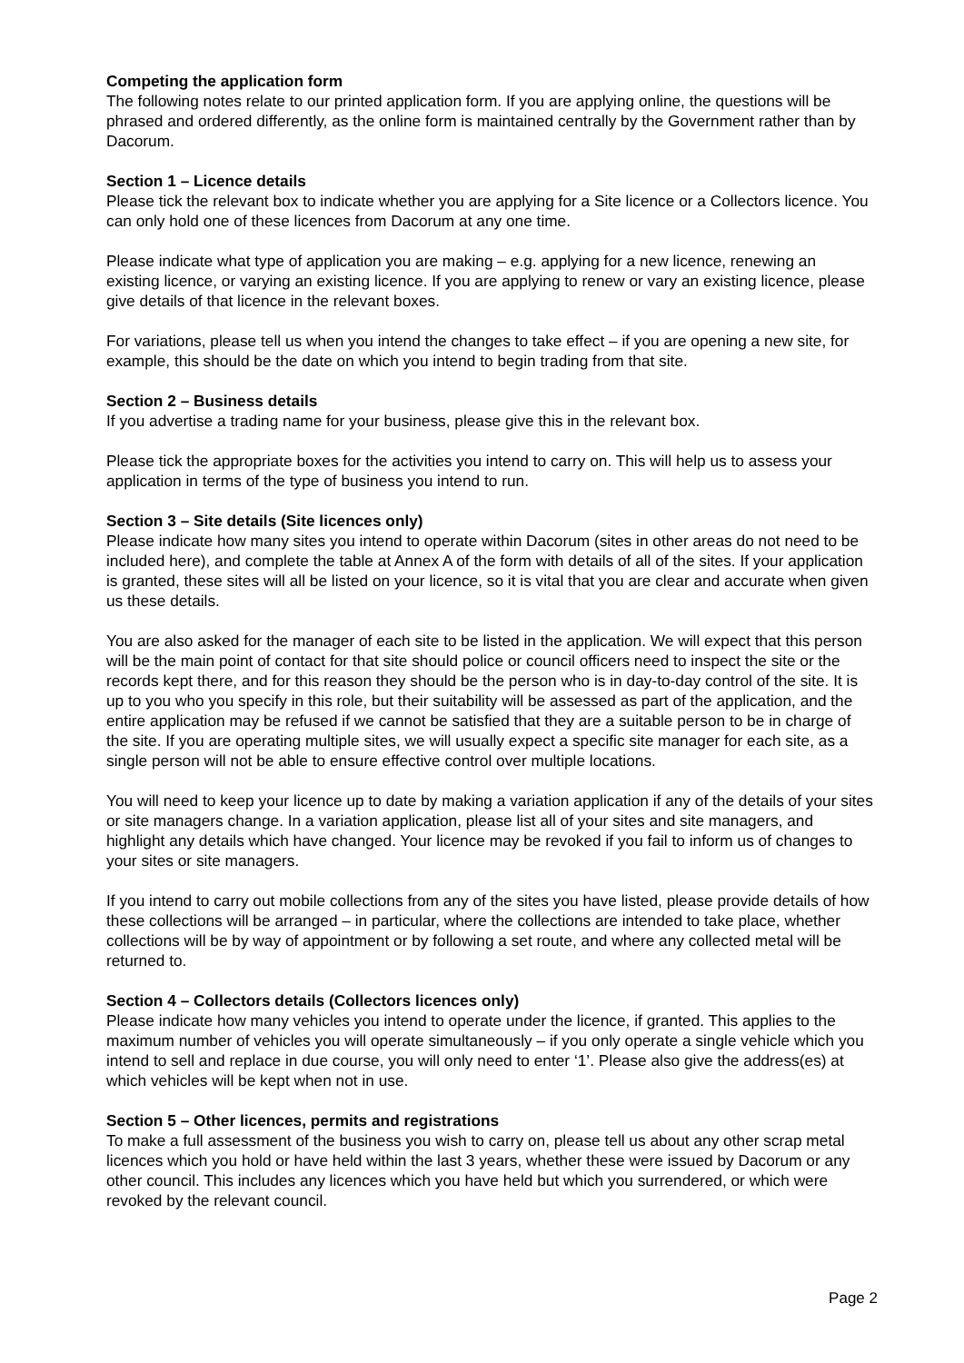Competing the application form
The following notes relate to our printed application form. If you are applying online, the questions will be phrased and ordered differently, as the online form is maintained centrally by the Government rather than by Dacorum.
Section 1 – Licence details
Please tick the relevant box to indicate whether you are applying for a Site licence or a Collectors licence. You can only hold one of these licences from Dacorum at any one time.
Please indicate what type of application you are making – e.g. applying for a new licence, renewing an existing licence, or varying an existing licence. If you are applying to renew or vary an existing licence, please give details of that licence in the relevant boxes.
For variations, please tell us when you intend the changes to take effect – if you are opening a new site, for example, this should be the date on which you intend to begin trading from that site.
Section 2 – Business details
If you advertise a trading name for your business, please give this in the relevant box.
Please tick the appropriate boxes for the activities you intend to carry on. This will help us to assess your application in terms of the type of business you intend to run.
Section 3 – Site details (Site licences only)
Please indicate how many sites you intend to operate within Dacorum (sites in other areas do not need to be included here), and complete the table at Annex A of the form with details of all of the sites. If your application is granted, these sites will all be listed on your licence, so it is vital that you are clear and accurate when given us these details.
You are also asked for the manager of each site to be listed in the application. We will expect that this person will be the main point of contact for that site should police or council officers need to inspect the site or the records kept there, and for this reason they should be the person who is in day-to-day control of the site. It is up to you who you specify in this role, but their suitability will be assessed as part of the application, and the entire application may be refused if we cannot be satisfied that they are a suitable person to be in charge of the site. If you are operating multiple sites, we will usually expect a specific site manager for each site, as a single person will not be able to ensure effective control over multiple locations.
You will need to keep your licence up to date by making a variation application if any of the details of your sites or site managers change. In a variation application, please list all of your sites and site managers, and highlight any details which have changed. Your licence may be revoked if you fail to inform us of changes to your sites or site managers.
If you intend to carry out mobile collections from any of the sites you have listed, please provide details of how these collections will be arranged – in particular, where the collections are intended to take place, whether collections will be by way of appointment or by following a set route, and where any collected metal will be returned to.
Section 4 – Collectors details (Collectors licences only)
Please indicate how many vehicles you intend to operate under the licence, if granted. This applies to the maximum number of vehicles you will operate simultaneously – if you only operate a single vehicle which you intend to sell and replace in due course, you will only need to enter ‘1’. Please also give the address(es) at which vehicles will be kept when not in use.
Section 5 – Other licences, permits and registrations
To make a full assessment of the business you wish to carry on, please tell us about any other scrap metal licences which you hold or have held within the last 3 years, whether these were issued by Dacorum or any other council. This includes any licences which you have held but which you surrendered, or which were revoked by the relevant council.
Page 2